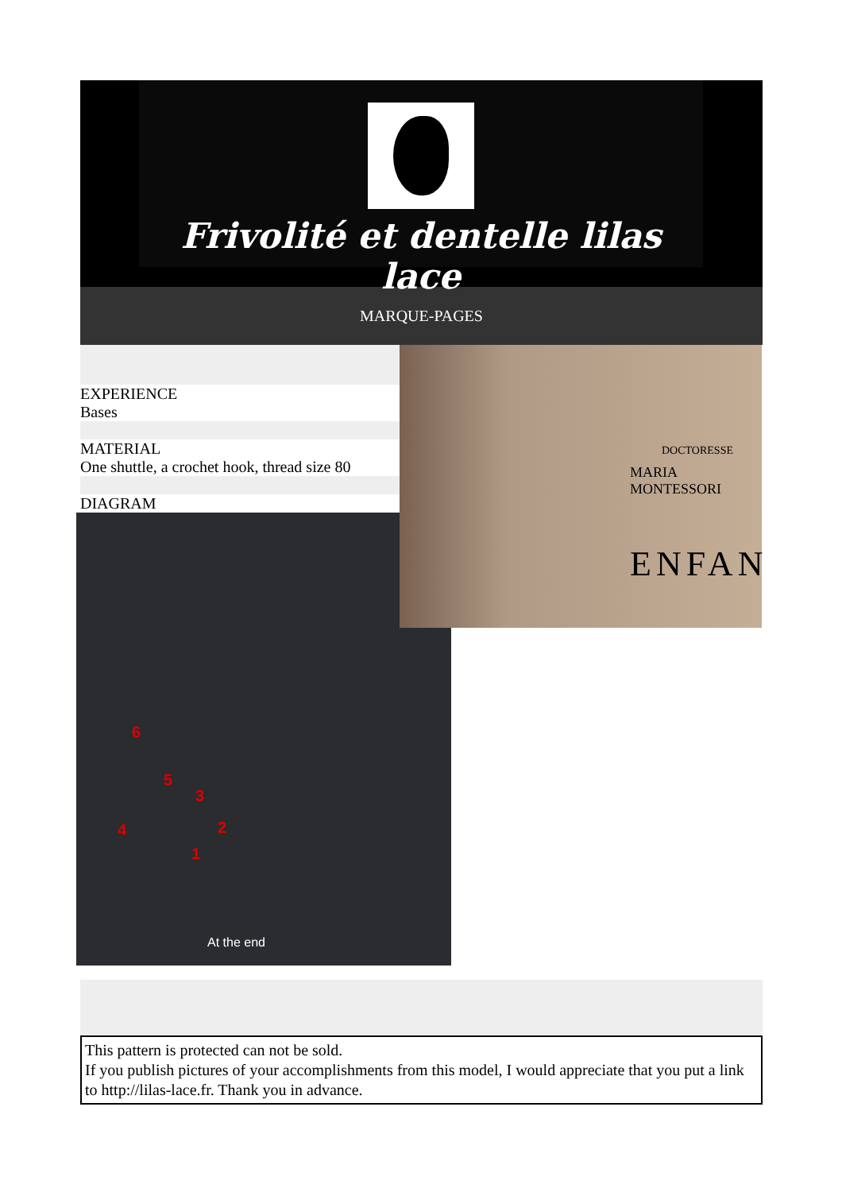Frivolité et dentelle lilas lace
MARQUE-PAGES
EXPERIENCE
Bases
MATERIAL
One shuttle, a crochet hook, thread size 80
DIAGRAM
6
5
3
4 2
1
At the end
DOCTORESSE
MARIA MONTESSORI
ENFAN
This pattern is protected can not be sold.
If you publish pictures of your accomplishments from this model, I would appreciate that you put a link to http://lilas-lace.fr. Thank you in advance.